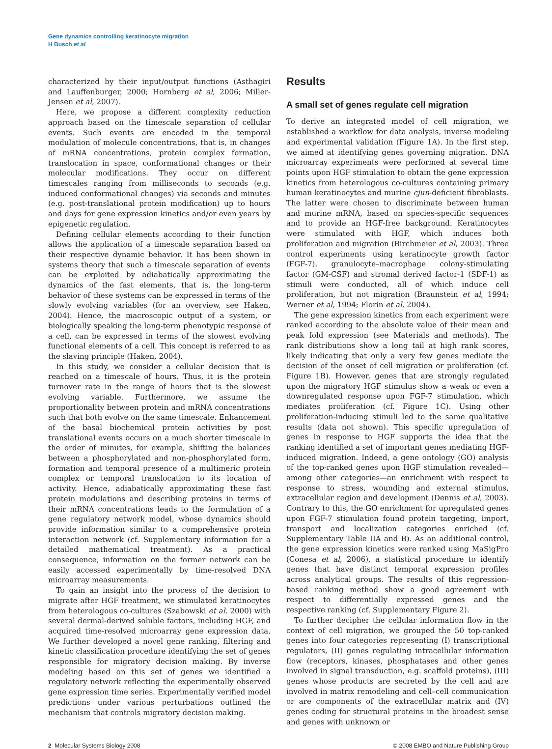Gene dynamics controlling keratinocyte migration
H Busch et al
characterized by their input/output functions (Asthagiri and Lauffenburger, 2000; Hornberg et al, 2006; Miller-Jensen et al, 2007).
Here, we propose a different complexity reduction approach based on the timescale separation of cellular events. Such events are encoded in the temporal modulation of molecule concentrations, that is, in changes of mRNA concentrations, protein complex formation, translocation in space, conformational changes or their molecular modifications. They occur on different timescales ranging from milliseconds to seconds (e.g. induced conformational changes) via seconds and minutes (e.g. post-translational protein modification) up to hours and days for gene expression kinetics and/or even years by epigenetic regulation.
Defining cellular elements according to their function allows the application of a timescale separation based on their respective dynamic behavior. It has been shown in systems theory that such a timescale separation of events can be exploited by adiabatically approximating the dynamics of the fast elements, that is, the long-term behavior of these systems can be expressed in terms of the slowly evolving variables (for an overview, see Haken, 2004). Hence, the macroscopic output of a system, or biologically speaking the long-term phenotypic response of a cell, can be expressed in terms of the slowest evolving functional elements of a cell. This concept is referred to as the slaving principle (Haken, 2004).
In this study, we consider a cellular decision that is reached on a timescale of hours. Thus, it is the protein turnover rate in the range of hours that is the slowest evolving variable. Furthermore, we assume the proportionality between protein and mRNA concentrations such that both evolve on the same timescale. Enhancement of the basal biochemical protein activities by post translational events occurs on a much shorter timescale in the order of minutes, for example, shifting the balances between a phosphorylated and non-phosphorylated form, formation and temporal presence of a multimeric protein complex or temporal translocation to its location of activity. Hence, adiabatically approximating these fast protein modulations and describing proteins in terms of their mRNA concentrations leads to the formulation of a gene regulatory network model, whose dynamics should provide information similar to a comprehensive protein interaction network (cf. Supplementary information for a detailed mathematical treatment). As a practical consequence, information on the former network can be easily accessed experimentally by time-resolved DNA microarray measurements.
To gain an insight into the process of the decision to migrate after HGF treatment, we stimulated keratinocytes from heterologous co-cultures (Szabowski et al, 2000) with several dermal-derived soluble factors, including HGF, and acquired time-resolved microarray gene expression data. We further developed a novel gene ranking, filtering and kinetic classification procedure identifying the set of genes responsible for migratory decision making. By inverse modeling based on this set of genes we identified a regulatory network reflecting the experimentally observed gene expression time series. Experimentally verified model predictions under various perturbations outlined the mechanism that controls migratory decision making.
Results
A small set of genes regulate cell migration
To derive an integrated model of cell migration, we established a workflow for data analysis, inverse modeling and experimental validation (Figure 1A). In the first step, we aimed at identifying genes governing migration. DNA microarray experiments were performed at several time points upon HGF stimulation to obtain the gene expression kinetics from heterologous co-cultures containing primary human keratinocytes and murine cjun-deficient fibroblasts. The latter were chosen to discriminate between human and murine mRNA, based on species-specific sequences and to provide an HGF-free background. Keratinocytes were stimulated with HGF, which induces both proliferation and migration (Birchmeier et al, 2003). Three control experiments using keratinocyte growth factor (FGF-7), granulocyte–macrophage colony-stimulating factor (GM-CSF) and stromal derived factor-1 (SDF-1) as stimuli were conducted, all of which induce cell proliferation, but not migration (Braunstein et al, 1994; Werner et al, 1994; Florin et al, 2004).
The gene expression kinetics from each experiment were ranked according to the absolute value of their mean and peak fold expression (see Materials and methods). The rank distributions show a long tail at high rank scores, likely indicating that only a very few genes mediate the decision of the onset of cell migration or proliferation (cf. Figure 1B). However, genes that are strongly regulated upon the migratory HGF stimulus show a weak or even a downregulated response upon FGF-7 stimulation, which mediates proliferation (cf. Figure 1C). Using other proliferation-inducing stimuli led to the same qualitative results (data not shown). This specific upregulation of genes in response to HGF supports the idea that the ranking identified a set of important genes mediating HGF-induced migration. Indeed, a gene ontology (GO) analysis of the top-ranked genes upon HGF stimulation revealed—among other categories—an enrichment with respect to response to stress, wounding and external stimulus, extracellular region and development (Dennis et al, 2003). Contrary to this, the GO enrichment for upregulated genes upon FGF-7 stimulation found protein targeting, import, transport and localization categories enriched (cf. Supplementary Table IIA and B). As an additional control, the gene expression kinetics were ranked using MaSigPro (Conesa et al, 2006), a statistical procedure to identify genes that have distinct temporal expression profiles across analytical groups. The results of this regression-based ranking method show a good agreement with respect to differentially expressed genes and the respective ranking (cf. Supplementary Figure 2).
To further decipher the cellular information flow in the context of cell migration, we grouped the 50 top-ranked genes into four categories representing (I) transcriptional regulators, (II) genes regulating intracellular information flow (receptors, kinases, phosphatases and other genes involved in signal transduction, e.g. scaffold proteins), (III) genes whose products are secreted by the cell and are involved in matrix remodeling and cell–cell communication or are components of the extracellular matrix and (IV) genes coding for structural proteins in the broadest sense and genes with unknown or
2 Molecular Systems Biology 2008 © 2008 EMBO and Nature Publishing Group